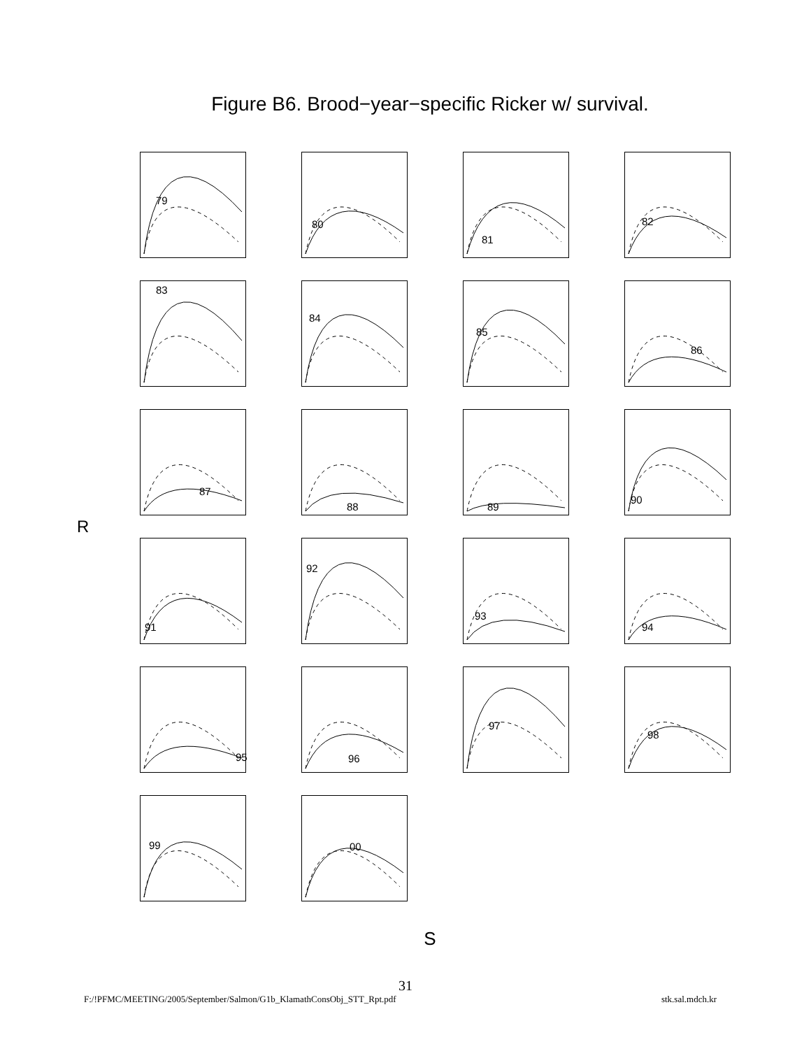Figure B6. Brood−year−specific Ricker w/ survival.
R
79
80
81
82
83
84
85
86
87
88
89
90
91
92
93
94
95
96
97
98
99
00
S
31
F:/!PFMC/MEETING/2005/September/Salmon/G1b_KlamathConsObj_STT_Rpt.pdf stk.sal.mdch.kr